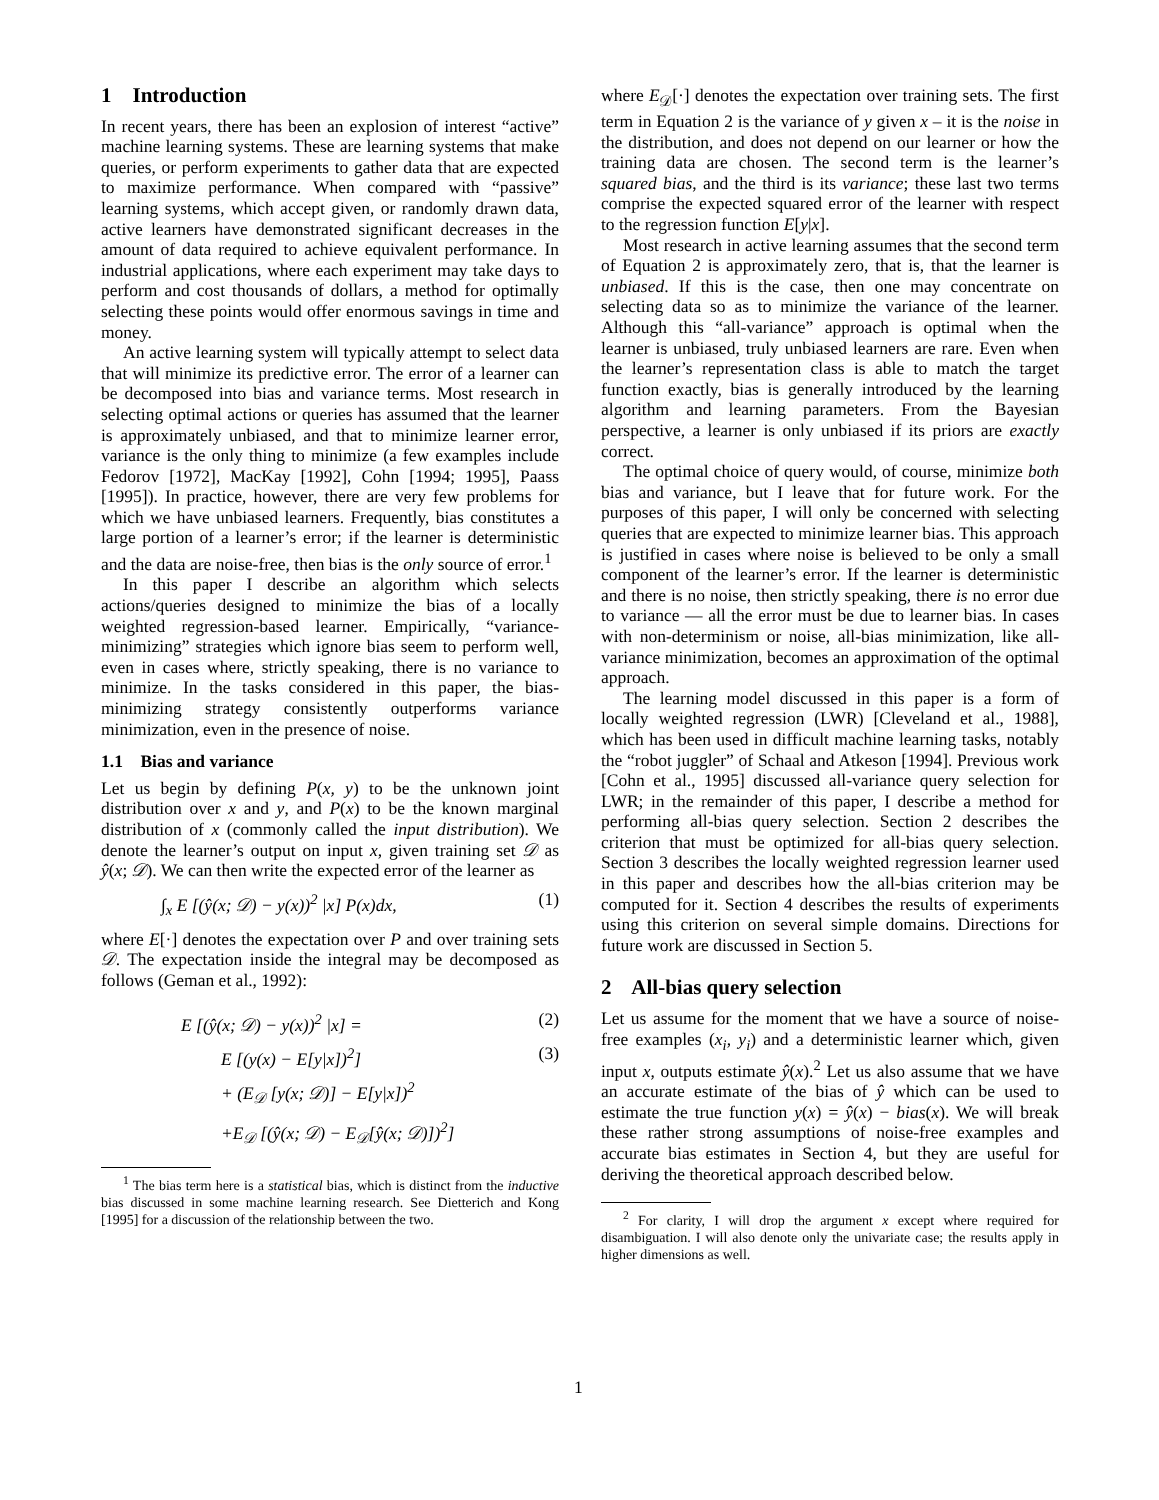1 Introduction
In recent years, there has been an explosion of interest “active” machine learning systems. These are learning systems that make queries, or perform experiments to gather data that are expected to maximize performance. When compared with “passive” learning systems, which accept given, or randomly drawn data, active learners have demonstrated significant decreases in the amount of data required to achieve equivalent performance. In industrial applications, where each experiment may take days to perform and cost thousands of dollars, a method for optimally selecting these points would offer enormous savings in time and money.
An active learning system will typically attempt to select data that will minimize its predictive error. The error of a learner can be decomposed into bias and variance terms. Most research in selecting optimal actions or queries has assumed that the learner is approximately unbiased, and that to minimize learner error, variance is the only thing to minimize (a few examples include Fedorov [1972], MacKay [1992], Cohn [1994; 1995], Paass [1995]). In practice, however, there are very few problems for which we have unbiased learners. Frequently, bias constitutes a large portion of a learner’s error; if the learner is deterministic and the data are noise-free, then bias is the only source of error.<sup>1</sup>
In this paper I describe an algorithm which selects actions/queries designed to minimize the bias of a locally weighted regression-based learner. Empirically, “variance-minimizing” strategies which ignore bias seem to perform well, even in cases where, strictly speaking, there is no variance to minimize. In the tasks considered in this paper, the bias-minimizing strategy consistently outperforms variance minimization, even in the presence of noise.
1.1 Bias and variance
Let us begin by defining P(x, y) to be the unknown joint distribution over x and y, and P(x) to be the known marginal distribution of x (commonly called the input distribution). We denote the learner’s output on input x, given training set 𝒟 as ŷ(x; 𝒟). We can then write the expected error of the learner as
∫<sub>x</sub> E [(ŷ(x; 𝒟) − y(x))<sup>2</sup> |x] P(x)dx, (1)
where E[·] denotes the expectation over P and over training sets 𝒟. The expectation inside the integral may be decomposed as follows (Geman et al., 1992):
E [(ŷ(x; 𝒟) − y(x))<sup>2</sup> |x] = (2)
E [(y(x) − E[y|x])<sup>2</sup>] (3)
+ (E<sub>𝒟</sub> [y(x; 𝒟)] − E[y|x])<sup>2</sup>
+E<sub>𝒟</sub> [(ŷ(x; 𝒟) − E<sub>𝒟</sub>[ŷ(x; 𝒟)])<sup>2</sup>]
<sup>1</sup> The bias term here is a statistical bias, which is distinct from the inductive bias discussed in some machine learning research. See Dietterich and Kong [1995] for a discussion of the relationship between the two.
where E<sub>𝒟</sub>[·] denotes the expectation over training sets. The first term in Equation 2 is the variance of y given x – it is the noise in the distribution, and does not depend on our learner or how the training data are chosen. The second term is the learner’s squared bias, and the third is its variance; these last two terms comprise the expected squared error of the learner with respect to the regression function E[y|x].
Most research in active learning assumes that the second term of Equation 2 is approximately zero, that is, that the learner is unbiased. If this is the case, then one may concentrate on selecting data so as to minimize the variance of the learner. Although this “all-variance” approach is optimal when the learner is unbiased, truly unbiased learners are rare. Even when the learner’s representation class is able to match the target function exactly, bias is generally introduced by the learning algorithm and learning parameters. From the Bayesian perspective, a learner is only unbiased if its priors are exactly correct.
The optimal choice of query would, of course, minimize both bias and variance, but I leave that for future work. For the purposes of this paper, I will only be concerned with selecting queries that are expected to minimize learner bias. This approach is justified in cases where noise is believed to be only a small component of the learner’s error. If the learner is deterministic and there is no noise, then strictly speaking, there is no error due to variance — all the error must be due to learner bias. In cases with non-determinism or noise, all-bias minimization, like all-variance minimization, becomes an approximation of the optimal approach.
The learning model discussed in this paper is a form of locally weighted regression (LWR) [Cleveland et al., 1988], which has been used in difficult machine learning tasks, notably the “robot juggler” of Schaal and Atkeson [1994]. Previous work [Cohn et al., 1995] discussed all-variance query selection for LWR; in the remainder of this paper, I describe a method for performing all-bias query selection. Section 2 describes the criterion that must be optimized for all-bias query selection. Section 3 describes the locally weighted regression learner used in this paper and describes how the all-bias criterion may be computed for it. Section 4 describes the results of experiments using this criterion on several simple domains. Directions for future work are discussed in Section 5.
2 All-bias query selection
Let us assume for the moment that we have a source of noise-free examples (x<sub>i</sub>, y<sub>i</sub>) and a deterministic learner which, given input x, outputs estimate ŷ(x).<sup>2</sup> Let us also assume that we have an accurate estimate of the bias of ŷ which can be used to estimate the true function y(x) = ŷ(x) − bias(x). We will break these rather strong assumptions of noise-free examples and accurate bias estimates in Section 4, but they are useful for deriving the theoretical approach described below.
<sup>2</sup> For clarity, I will drop the argument x except where required for disambiguation. I will also denote only the univariate case; the results apply in higher dimensions as well.
1